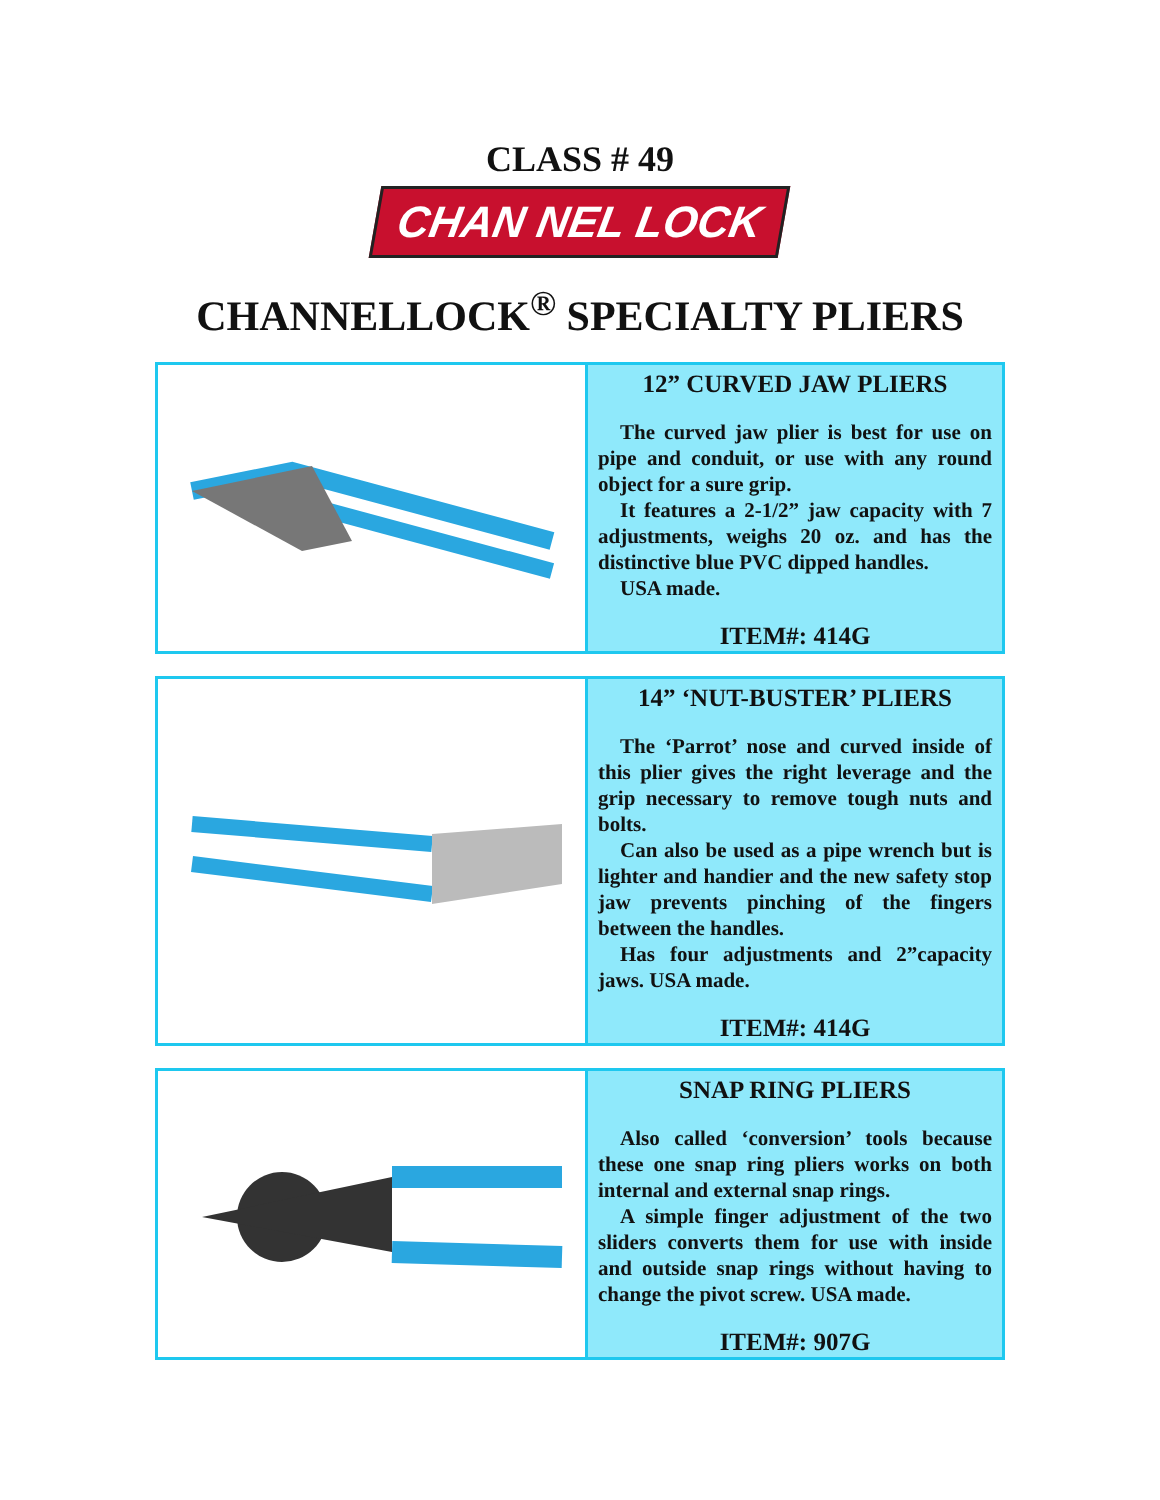CLASS # 49
CHAN NEL LOCK
CHANNELLOCK<sup>®</sup> SPECIALTY PLIERS
| | 12” CURVED JAW PLIERS The curved jaw plier is best for use on pipe and conduit, or use with any round object for a sure grip. It features a 2-1/2” jaw capacity with 7 adjustments, weighs 20 oz. and has the distinctive blue PVC dipped handles. USA made. ITEM#: 414G |
| | 14” ‘NUT-BUSTER’ PLIERS The ‘Parrot’ nose and curved inside of this plier gives the right leverage and the grip necessary to remove tough nuts and bolts. Can also be used as a pipe wrench but is lighter and handier and the new safety stop jaw prevents pinching of the fingers between the handles. Has four adjustments and 2”capacity jaws. USA made. ITEM#: 414G |
| | SNAP RING PLIERS Also called ‘conversion’ tools because these one snap ring pliers works on both internal and external snap rings. A simple finger adjustment of the two sliders converts them for use with inside and outside snap rings without having to change the pivot screw. USA made. ITEM#: 907G |